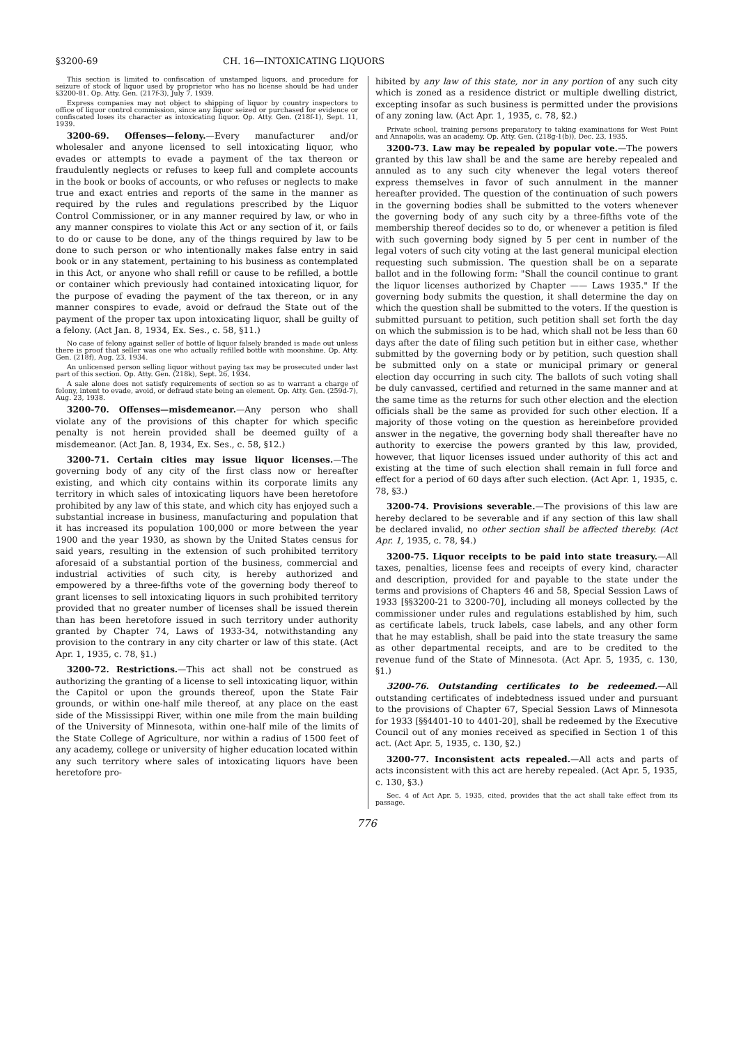§3200-69 CH. 16—INTOXICATING LIQUORS
This section is limited to confiscation of unstamped liquors, and procedure for seizure of stock of liquor used by proprietor who has no license should be had under §3200-81. Op. Atty. Gen. (217f-3), July 7, 1939.
Express companies may not object to shipping of liquor by country inspectors to office of liquor control commission, since any liquor seized or purchased for evidence or confiscated loses its character as intoxicating liquor. Op. Atty. Gen. (218f-1), Sept. 11, 1939.
3200-69. Offenses—felony.—Every manufacturer and/or wholesaler and anyone licensed to sell intoxicating liquor, who evades or attempts to evade a payment of the tax thereon or fraudulently neglects or refuses to keep full and complete accounts in the book or books of accounts, or who refuses or neglects to make true and exact entries and reports of the same in the manner as required by the rules and regulations prescribed by the Liquor Control Commissioner, or in any manner required by law, or who in any manner conspires to violate this Act or any section of it, or fails to do or cause to be done, any of the things required by law to be done to such person or who intentionally makes false entry in said book or in any statement, pertaining to his business as contemplated in this Act, or anyone who shall refill or cause to be refilled, a bottle or container which previously had contained intoxicating liquor, for the purpose of evading the payment of the tax thereon, or in any manner conspires to evade, avoid or defraud the State out of the payment of the proper tax upon intoxicating liquor, shall be guilty of a felony. (Act Jan. 8, 1934, Ex. Ses., c. 58, §11.)
No case of felony against seller of bottle of liquor falsely branded is made out unless there is proof that seller was one who actually refilled bottle with moonshine. Op. Atty. Gen. (218f), Aug. 23, 1934.
An unlicensed person selling liquor without paying tax may be prosecuted under last part of this section. Op. Atty. Gen. (218k), Sept. 26, 1934.
A sale alone does not satisfy requirements of section so as to warrant a charge of felony, intent to evade, avoid, or defraud state being an element. Op. Atty. Gen. (259d-7), Aug. 23, 1938.
3200-70. Offenses—misdemeanor.—Any person who shall violate any of the provisions of this chapter for which specific penalty is not herein provided shall be deemed guilty of a misdemeanor. (Act Jan. 8, 1934, Ex. Ses., c. 58, §12.)
3200-71. Certain cities may issue liquor licenses.—The governing body of any city of the first class now or hereafter existing, and which city contains within its corporate limits any territory in which sales of intoxicating liquors have been heretofore prohibited by any law of this state, and which city has enjoyed such a substantial increase in business, manufacturing and population that it has increased its population 100,000 or more between the year 1900 and the year 1930, as shown by the United States census for said years, resulting in the extension of such prohibited territory aforesaid of a substantial portion of the business, commercial and industrial activities of such city, is hereby authorized and empowered by a three-fifths vote of the governing body thereof to grant licenses to sell intoxicating liquors in such prohibited territory provided that no greater number of licenses shall be issued therein than has been heretofore issued in such territory under authority granted by Chapter 74, Laws of 1933-34, notwithstanding any provision to the contrary in any city charter or law of this state. (Act Apr. 1, 1935, c. 78, §1.)
3200-72. Restrictions.—This act shall not be construed as authorizing the granting of a license to sell intoxicating liquor, within the Capitol or upon the grounds thereof, upon the State Fair grounds, or within one-half mile thereof, at any place on the east side of the Mississippi River, within one mile from the main building of the University of Minnesota, within one-half mile of the limits of the State College of Agriculture, nor within a radius of 1500 feet of any academy, college or university of higher education located within any such territory where sales of intoxicating liquors have been heretofore pro-
hibited by any law of this state, nor in any portion of any such city which is zoned as a residence district or multiple dwelling district, excepting insofar as such business is permitted under the provisions of any zoning law. (Act Apr. 1, 1935, c. 78, §2.)
Private school, training persons preparatory to taking examinations for West Point and Annapolis, was an academy. Op. Atty. Gen. (218g-1(b)), Dec. 23, 1935.
3200-73. Law may be repealed by popular vote.—The powers granted by this law shall be and the same are hereby repealed and annuled as to any such city whenever the legal voters thereof express themselves in favor of such annulment in the manner hereafter provided. The question of the continuation of such powers in the governing bodies shall be submitted to the voters whenever the governing body of any such city by a three-fifths vote of the membership thereof decides so to do, or whenever a petition is filed with such governing body signed by 5 per cent in number of the legal voters of such city voting at the last general municipal election requesting such submission. The question shall be on a separate ballot and in the following form: "Shall the council continue to grant the liquor licenses authorized by Chapter —— Laws 1935." If the governing body submits the question, it shall determine the day on which the question shall be submitted to the voters. If the question is submitted pursuant to petition, such petition shall set forth the day on which the submission is to be had, which shall not be less than 60 days after the date of filing such petition but in either case, whether submitted by the governing body or by petition, such question shall be submitted only on a state or municipal primary or general election day occurring in such city. The ballots of such voting shall be duly canvassed, certified and returned in the same manner and at the same time as the returns for such other election and the election officials shall be the same as provided for such other election. If a majority of those voting on the question as hereinbefore provided answer in the negative, the governing body shall thereafter have no authority to exercise the powers granted by this law, provided, however, that liquor licenses issued under authority of this act and existing at the time of such election shall remain in full force and effect for a period of 60 days after such election. (Act Apr. 1, 1935, c. 78, §3.)
3200-74. Provisions severable.—The provisions of this law are hereby declared to be severable and if any section of this law shall be declared invalid, no other section shall be affected thereby. (Act Apr. 1, 1935, c. 78, §4.)
3200-75. Liquor receipts to be paid into state treasury.—All taxes, penalties, license fees and receipts of every kind, character and description, provided for and payable to the state under the terms and provisions of Chapters 46 and 58, Special Session Laws of 1933 [§§3200-21 to 3200-70], including all moneys collected by the commissioner under rules and regulations established by him, such as certificate labels, truck labels, case labels, and any other form that he may establish, shall be paid into the state treasury the same as other departmental receipts, and are to be credited to the revenue fund of the State of Minnesota. (Act Apr. 5, 1935, c. 130, §1.)
3200-76. Outstanding certificates to be redeemed.—All outstanding certificates of indebtedness issued under and pursuant to the provisions of Chapter 67, Special Session Laws of Minnesota for 1933 [§§4401-10 to 4401-20], shall be redeemed by the Executive Council out of any monies received as specified in Section 1 of this act. (Act Apr. 5, 1935, c. 130, §2.)
3200-77. Inconsistent acts repealed.—All acts and parts of acts inconsistent with this act are hereby repealed. (Act Apr. 5, 1935, c. 130, §3.)
Sec. 4 of Act Apr. 5, 1935, cited, provides that the act shall take effect from its passage.
776